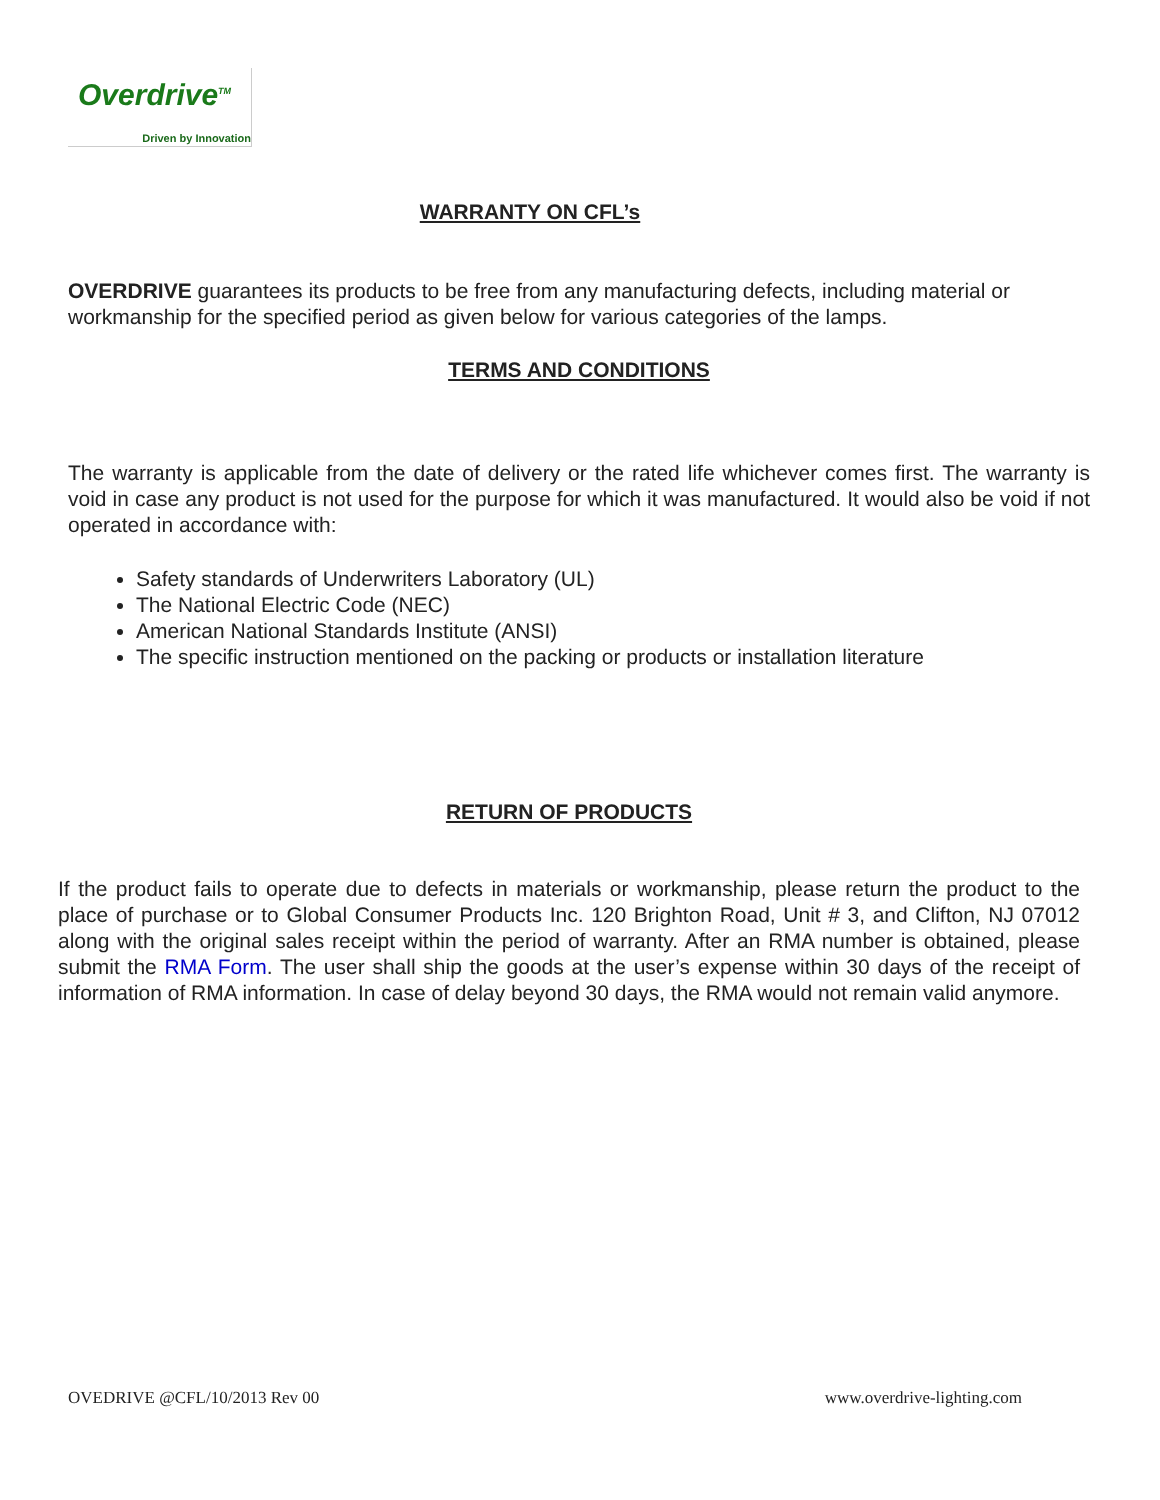Overdrive<sup>TM</sup>
Driven by Innovation
WARRANTY ON CFL’s
OVERDRIVE guarantees its products to be free from any manufacturing defects, including material or workmanship for the specified period as given below for various categories of the lamps.
TERMS AND CONDITIONS
The warranty is applicable from the date of delivery or the rated life whichever comes first. The warranty is void in case any product is not used for the purpose for which it was manufactured. It would also be void if not operated in accordance with:
Safety standards of Underwriters Laboratory (UL)
The National Electric Code (NEC)
American National Standards Institute (ANSI)
The specific instruction mentioned on the packing or products or installation literature
RETURN OF PRODUCTS
If the product fails to operate due to defects in materials or workmanship, please return the product to the place of purchase or to Global Consumer Products Inc. 120 Brighton Road, Unit # 3, and Clifton, NJ 07012 along with the original sales receipt within the period of warranty. After an RMA number is obtained, please submit the RMA Form. The user shall ship the goods at the user’s expense within 30 days of the receipt of information of RMA information. In case of delay beyond 30 days, the RMA would not remain valid anymore.
OVEDRIVE @CFL/10/2013 Rev 00 www.overdrive-lighting.com